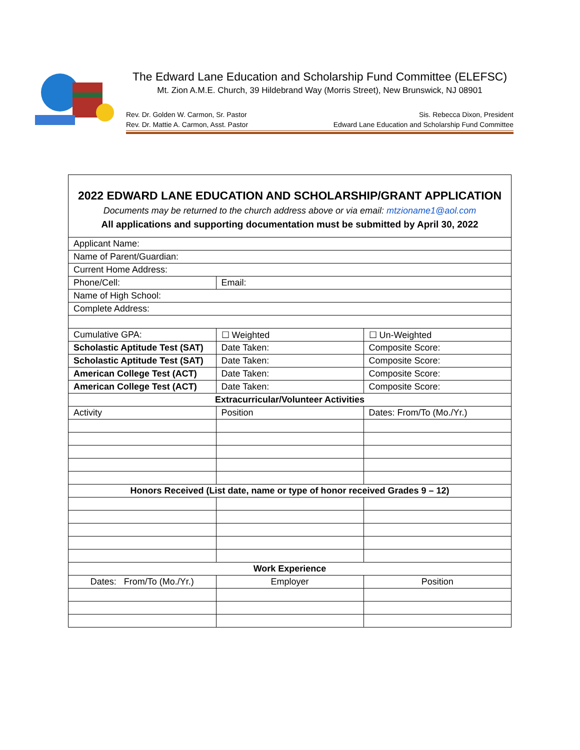The Edward Lane Education and Scholarship Fund Committee (ELEFSC)
Mt. Zion A.M.E. Church, 39 Hildebrand Way (Morris Street), New Brunswick, NJ 08901
Rev. Dr. Golden W. Carmon, Sr. Pastor
Rev. Dr. Mattie A. Carmon, Asst. Pastor
Sis. Rebecca Dixon, President
Edward Lane Education and Scholarship Fund Committee
2022 EDWARD LANE EDUCATION AND SCHOLARSHIP/GRANT APPLICATION
Documents may be returned to the church address above or via email: mtzioname1@aol.com
All applications and supporting documentation must be submitted by April 30, 2022
| Applicant Name: | | |
| Name of Parent/Guardian: | | |
| Current Home Address: | | |
| Phone/Cell: | Email: | |
| Name of High School: | | |
| Complete Address: | | |
| Cumulative GPA: | ☐ Weighted | ☐ Un-Weighted |
| Scholastic Aptitude Test (SAT) | Date Taken: | Composite Score: |
| Scholastic Aptitude Test (SAT) | Date Taken: | Composite Score: |
| American College Test (ACT) | Date Taken: | Composite Score: |
| American College Test (ACT) | Date Taken: | Composite Score: |
| Extracurricular/Volunteer Activities | | |
| Activity | Position | Dates: From/To (Mo./Yr.) |
| Honors Received (List date, name or type of honor received Grades 9 – 12) | | |
| Work Experience | | |
| Dates: From/To (Mo./Yr.) | Employer | Position |